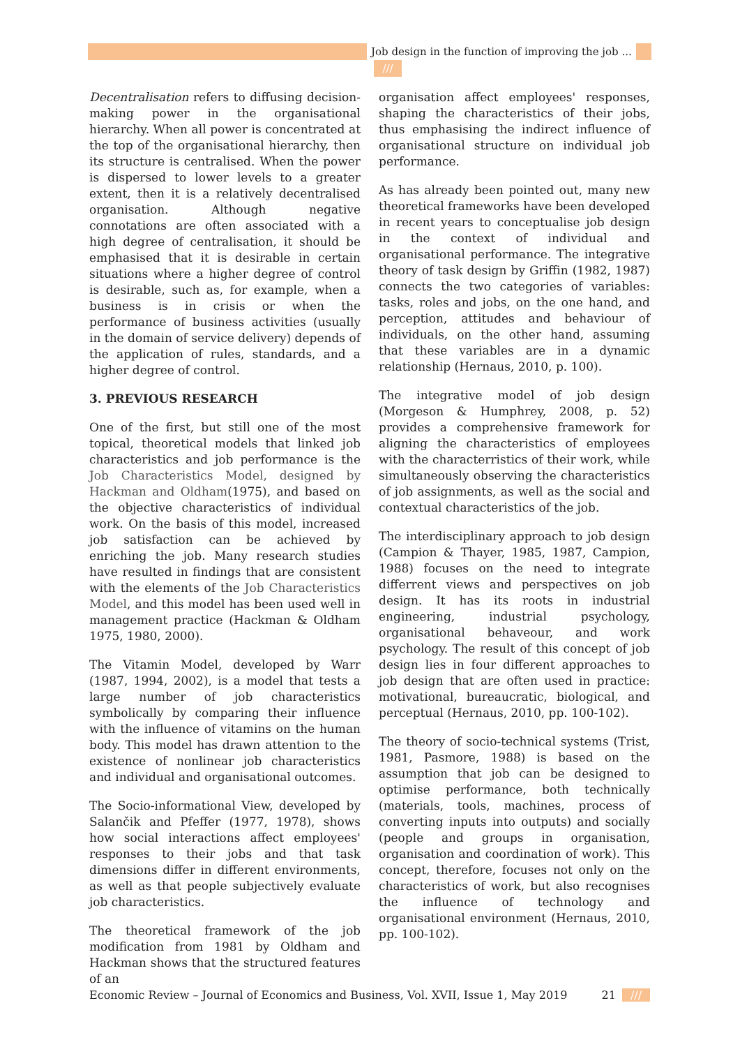Job design in the function of improving the job ... ///
Decentralisation refers to diffusing decision-making power in the organisational hierarchy. When all power is concentrated at the top of the organisational hierarchy, then its structure is centralised. When the power is dispersed to lower levels to a greater extent, then it is a relatively decentralised organisation. Although negative connotations are often associated with a high degree of centralisation, it should be emphasised that it is desirable in certain situations where a higher degree of control is desirable, such as, for example, when a business is in crisis or when the performance of business activities (usually in the domain of service delivery) depends of the application of rules, standards, and a higher degree of control.
3. PREVIOUS RESEARCH
One of the first, but still one of the most topical, theoretical models that linked job characteristics and job performance is the Job Characteristics Model, designed by Hackman and Oldham(1975), and based on the objective characteristics of individual work. On the basis of this model, increased job satisfaction can be achieved by enriching the job. Many research studies have resulted in findings that are consistent with the elements of the Job Characteristics Model, and this model has been used well in management practice (Hackman & Oldham 1975, 1980, 2000).
The Vitamin Model, developed by Warr (1987, 1994, 2002), is a model that tests a large number of job characteristics symbolically by comparing their influence with the influence of vitamins on the human body. This model has drawn attention to the existence of nonlinear job characteristics and individual and organisational outcomes.
The Socio-informational View, developed by Salančik and Pfeffer (1977, 1978), shows how social interactions affect employees' responses to their jobs and that task dimensions differ in different environments, as well as that people subjectively evaluate job characteristics.
The theoretical framework of the job modification from 1981 by Oldham and Hackman shows that the structured features of an
organisation affect employees' responses, shaping the characteristics of their jobs, thus emphasising the indirect influence of organisational structure on individual job performance.
As has already been pointed out, many new theoretical frameworks have been developed in recent years to conceptualise job design in the context of individual and organisational performance. The integrative theory of task design by Griffin (1982, 1987) connects the two categories of variables: tasks, roles and jobs, on the one hand, and perception, attitudes and behaviour of individuals, on the other hand, assuming that these variables are in a dynamic relationship (Hernaus, 2010, p. 100).
The integrative model of job design (Morgeson & Humphrey, 2008, p. 52) provides a comprehensive framework for aligning the characteristics of employees with the characterristics of their work, while simultaneously observing the characteristics of job assignments, as well as the social and contextual characteristics of the job.
The interdisciplinary approach to job design (Campion & Thayer, 1985, 1987, Campion, 1988) focuses on the need to integrate differrent views and perspectives on job design. It has its roots in industrial engineering, industrial psychology, organisational behaveour, and work psychology. The result of this concept of job design lies in four different approaches to job design that are often used in practice: motivational, bureaucratic, biological, and perceptual (Hernaus, 2010, pp. 100-102).
The theory of socio-technical systems (Trist, 1981, Pasmore, 1988) is based on the assumption that job can be designed to optimise performance, both technically (materials, tools, machines, process of converting inputs into outputs) and socially (people and groups in organisation, organisation and coordination of work). This concept, therefore, focuses not only on the characteristics of work, but also recognises the influence of technology and organisational environment (Hernaus, 2010, pp. 100-102).
Economic Review – Journal of Economics and Business, Vol. XVII, Issue 1, May 2019 21 ///